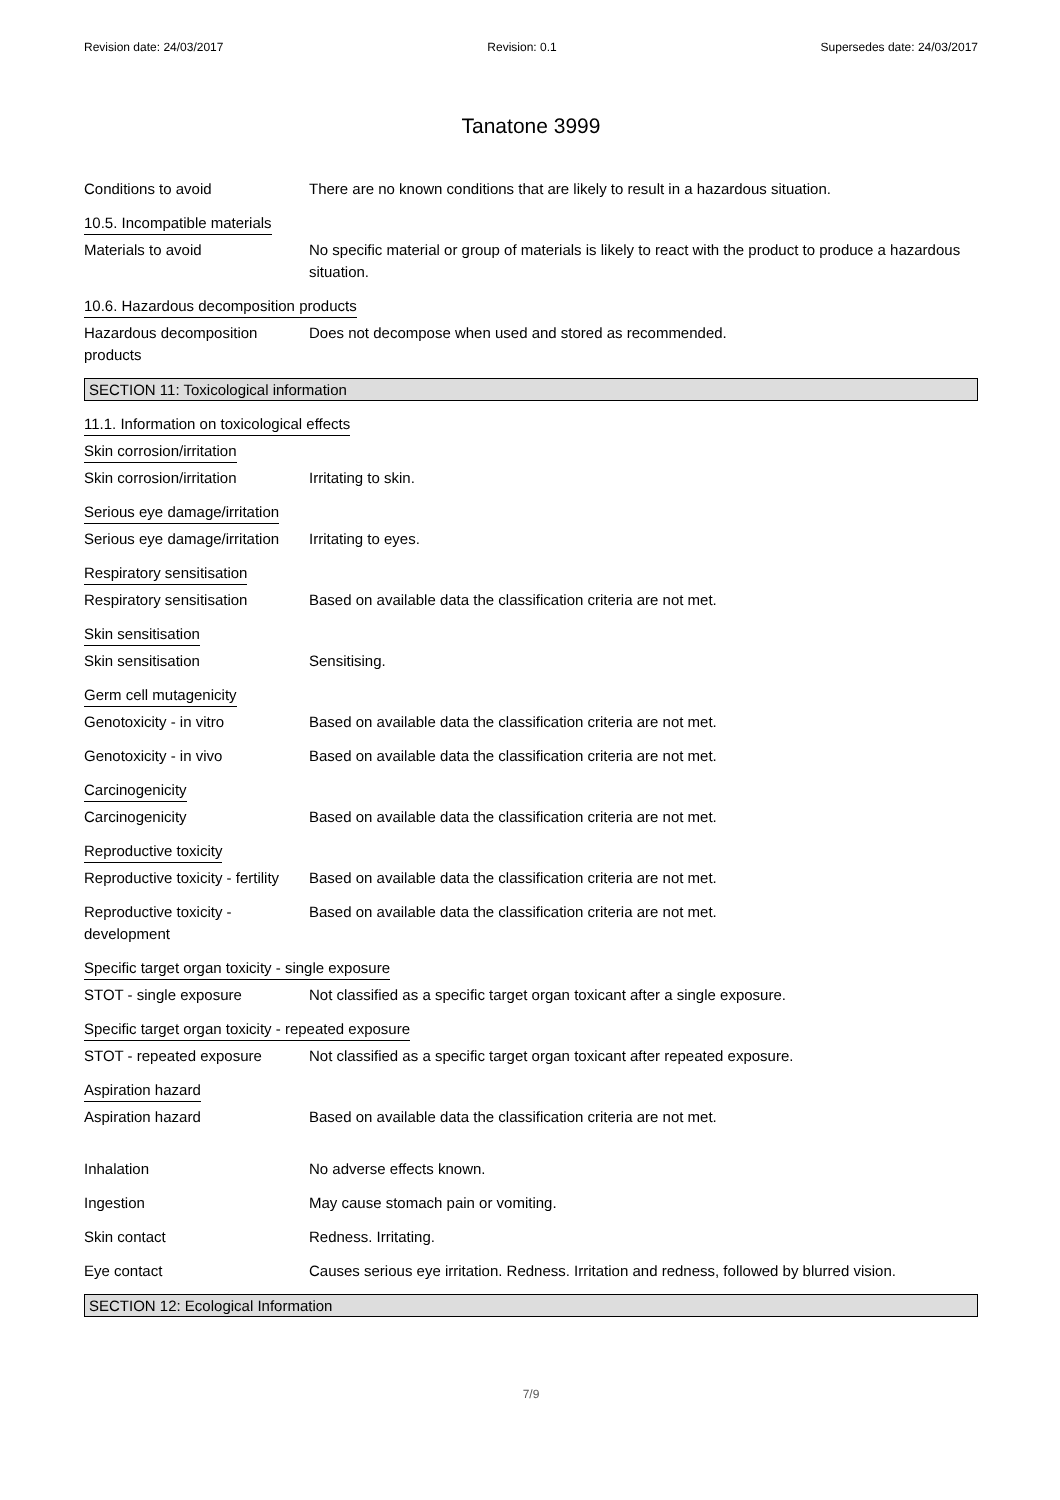Revision date: 24/03/2017 Revision: 0.1 Supersedes date: 24/03/2017
Tanatone 3999
Conditions to avoid There are no known conditions that are likely to result in a hazardous situation.
10.5. Incompatible materials
Materials to avoid No specific material or group of materials is likely to react with the product to produce a hazardous situation.
10.6. Hazardous decomposition products
Hazardous decomposition products
Does not decompose when used and stored as recommended.
SECTION 11: Toxicological information
11.1. Information on toxicological effects
Skin corrosion/irritation
Skin corrosion/irritation Irritating to skin.
Serious eye damage/irritation
Serious eye damage/irritation
Irritating to eyes.
Respiratory sensitisation
Respiratory sensitisation Based on available data the classification criteria are not met.
Skin sensitisation
Skin sensitisation Sensitising.
Germ cell mutagenicity
Genotoxicity - in vitro Based on available data the classification criteria are not met.
Genotoxicity - in vivo Based on available data the classification criteria are not met.
Carcinogenicity
Carcinogenicity Based on available data the classification criteria are not met.
Reproductive toxicity
Reproductive toxicity - fertility
Based on available data the classification criteria are not met.
Reproductive toxicity - development
Based on available data the classification criteria are not met.
Specific target organ toxicity - single exposure
STOT - single exposure Not classified as a specific target organ toxicant after a single exposure.
Specific target organ toxicity - repeated exposure
STOT - repeated exposure Not classified as a specific target organ toxicant after repeated exposure.
Aspiration hazard
Aspiration hazard Based on available data the classification criteria are not met.
Inhalation No adverse effects known.
Ingestion May cause stomach pain or vomiting.
Skin contact Redness. Irritating.
Eye contact Causes serious eye irritation. Redness. Irritation and redness, followed by blurred vision.
SECTION 12: Ecological Information
7/9